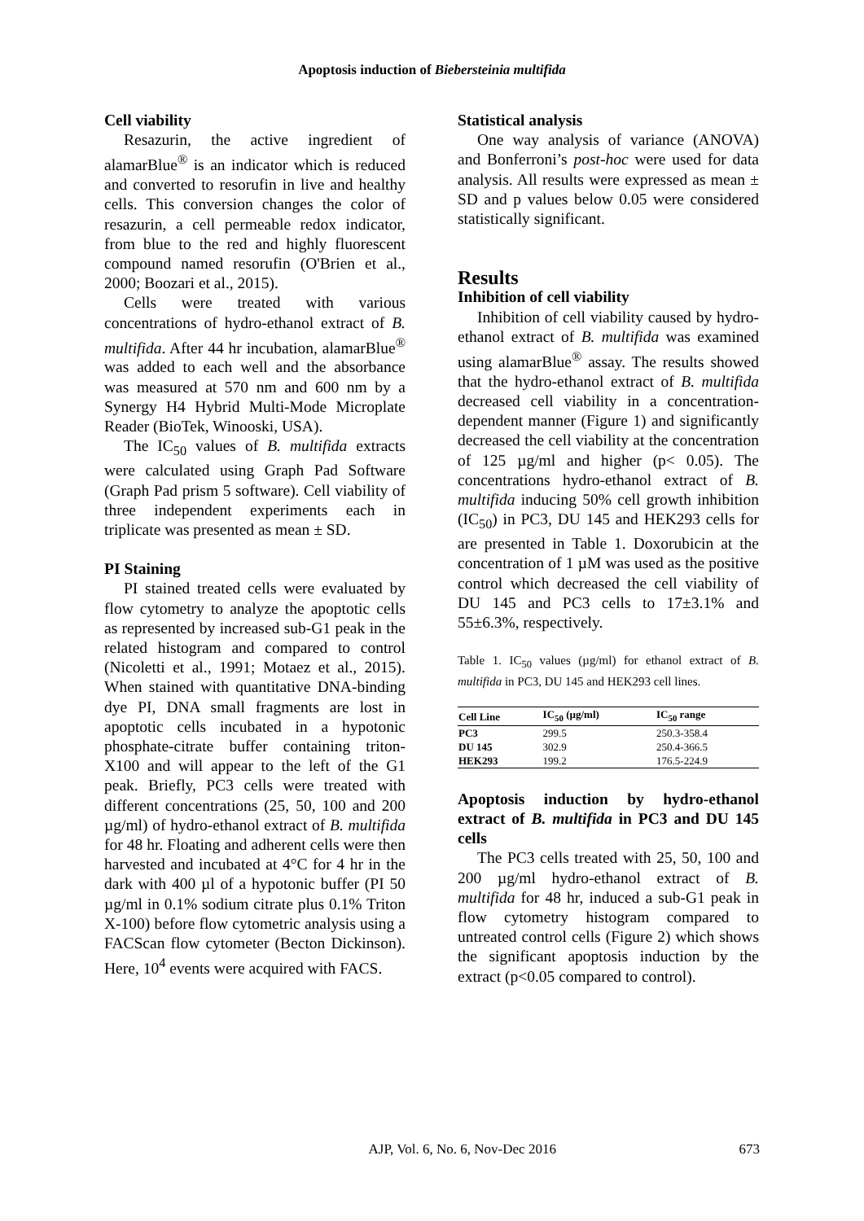Apoptosis induction of Biebersteinia multifida
Cell viability
Resazurin, the active ingredient of alamarBlue<sup>®</sup> is an indicator which is reduced and converted to resorufin in live and healthy cells. This conversion changes the color of resazurin, a cell permeable redox indicator, from blue to the red and highly fluorescent compound named resorufin (O'Brien et al., 2000; Boozari et al., 2015).
Cells were treated with various concentrations of hydro-ethanol extract of B. multifida. After 44 hr incubation, alamarBlue<sup>®</sup> was added to each well and the absorbance was measured at 570 nm and 600 nm by a Synergy H4 Hybrid Multi-Mode Microplate Reader (BioTek, Winooski, USA).
The IC<sub>50</sub> values of B. multifida extracts were calculated using Graph Pad Software (Graph Pad prism 5 software). Cell viability of three independent experiments each in triplicate was presented as mean ± SD.
PI Staining
PI stained treated cells were evaluated by flow cytometry to analyze the apoptotic cells as represented by increased sub-G1 peak in the related histogram and compared to control (Nicoletti et al., 1991; Motaez et al., 2015). When stained with quantitative DNA-binding dye PI, DNA small fragments are lost in apoptotic cells incubated in a hypotonic phosphate-citrate buffer containing triton-X100 and will appear to the left of the G1 peak. Briefly, PC3 cells were treated with different concentrations (25, 50, 100 and 200 µg/ml) of hydro-ethanol extract of B. multifida for 48 hr. Floating and adherent cells were then harvested and incubated at 4°C for 4 hr in the dark with 400 µl of a hypotonic buffer (PI 50 µg/ml in 0.1% sodium citrate plus 0.1% Triton X-100) before flow cytometric analysis using a FACScan flow cytometer (Becton Dickinson). Here, 10<sup>4</sup> events were acquired with FACS.
Statistical analysis
One way analysis of variance (ANOVA) and Bonferroni’s post-hoc were used for data analysis. All results were expressed as mean ± SD and p values below 0.05 were considered statistically significant.
Results
Inhibition of cell viability
Inhibition of cell viability caused by hydro-ethanol extract of B. multifida was examined using alamarBlue<sup>®</sup> assay. The results showed that the hydro-ethanol extract of B. multifida decreased cell viability in a concentration-dependent manner (Figure 1) and significantly decreased the cell viability at the concentration of 125 µg/ml and higher (p< 0.05). The concentrations hydro-ethanol extract of B. multifida inducing 50% cell growth inhibition (IC<sub>50</sub>) in PC3, DU 145 and HEK293 cells for are presented in Table 1. Doxorubicin at the concentration of 1 µM was used as the positive control which decreased the cell viability of DU 145 and PC3 cells to 17±3.1% and 55±6.3%, respectively.
Table 1. IC<sub>50</sub> values (µg/ml) for ethanol extract of B. multifida in PC3, DU 145 and HEK293 cell lines.
| Cell Line | IC<sub>50</sub> (µg/ml) | IC<sub>50</sub> range |
| --- | --- | --- |
| PC3 | 299.5 | 250.3-358.4 |
| DU 145 | 302.9 | 250.4-366.5 |
| HEK293 | 199.2 | 176.5-224.9 |
Apoptosis induction by hydro-ethanol extract of B. multifida in PC3 and DU 145 cells
The PC3 cells treated with 25, 50, 100 and 200 µg/ml hydro-ethanol extract of B. multifida for 48 hr, induced a sub-G1 peak in flow cytometry histogram compared to untreated control cells (Figure 2) which shows the significant apoptosis induction by the extract (p<0.05 compared to control).
AJP, Vol. 6, No. 6, Nov-Dec 2016 673